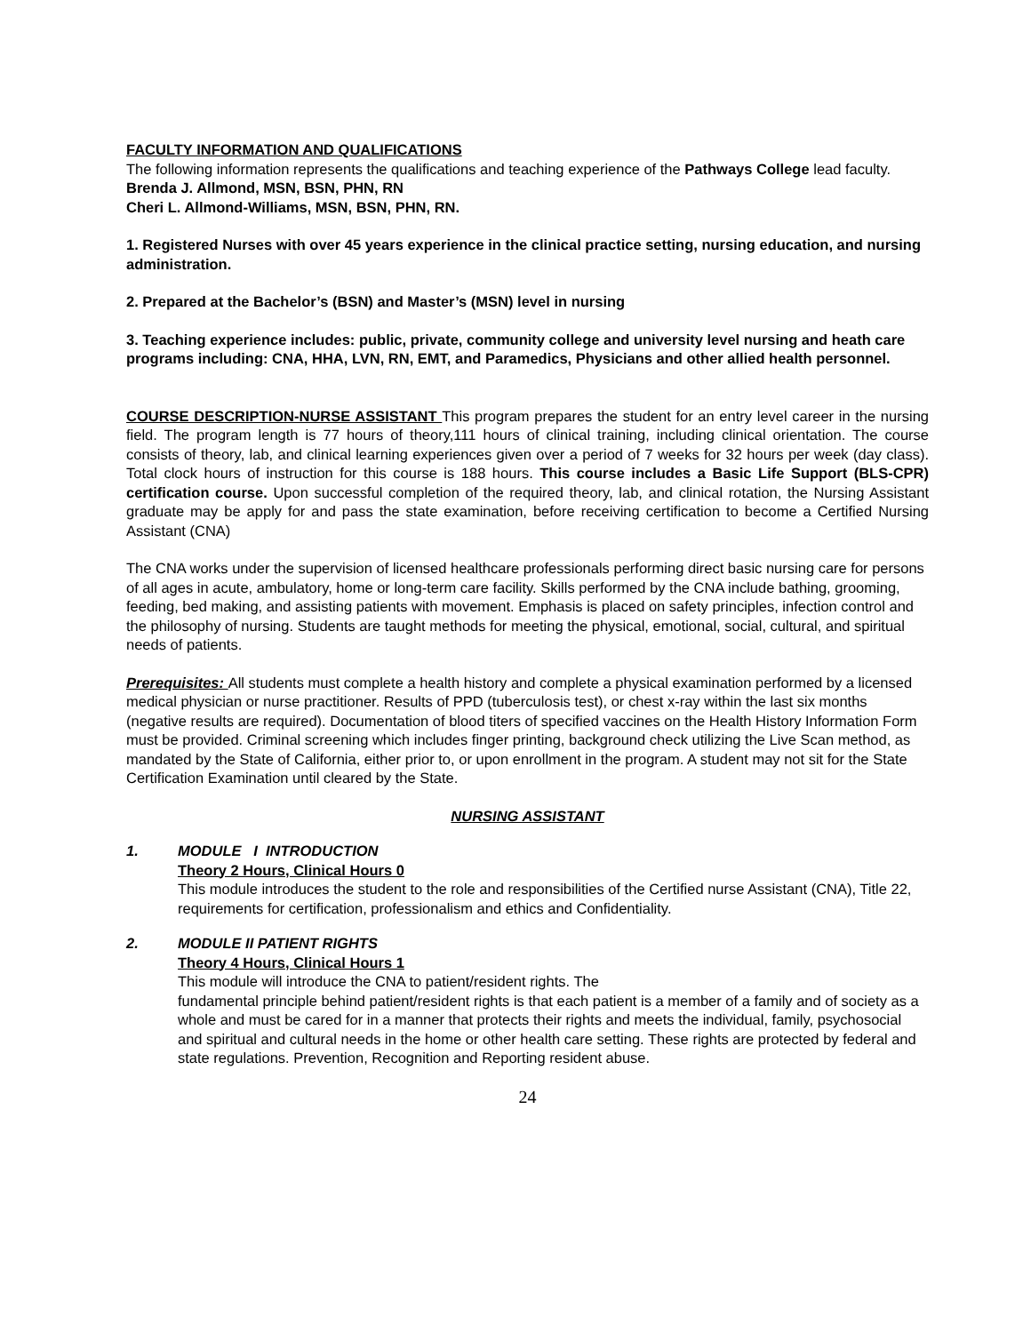FACULTY INFORMATION AND QUALIFICATIONS
The following information represents the qualifications and teaching experience of the Pathways College lead faculty.
Brenda J. Allmond, MSN, BSN, PHN, RN
Cheri L. Allmond-Williams, MSN, BSN, PHN, RN.
1. Registered Nurses with over 45 years experience in the clinical practice setting, nursing education, and nursing administration.
2. Prepared at the Bachelor’s (BSN) and Master’s (MSN) level in nursing
3. Teaching experience includes: public, private, community college and university level nursing and heath care programs including: CNA, HHA, LVN, RN, EMT, and Paramedics, Physicians and other allied health personnel.
COURSE DESCRIPTION-NURSE ASSISTANT This program prepares the student for an entry level career in the nursing field. The program length is 77 hours of theory,111 hours of clinical training, including clinical orientation. The course consists of theory, lab, and clinical learning experiences given over a period of 7 weeks for 32 hours per week (day class). Total clock hours of instruction for this course is 188 hours. This course includes a Basic Life Support (BLS-CPR) certification course. Upon successful completion of the required theory, lab, and clinical rotation, the Nursing Assistant graduate may be apply for and pass the state examination, before receiving certification to become a Certified Nursing Assistant (CNA)
The CNA works under the supervision of licensed healthcare professionals performing direct basic nursing care for persons of all ages in acute, ambulatory, home or long-term care facility. Skills performed by the CNA include bathing, grooming, feeding, bed making, and assisting patients with movement. Emphasis is placed on safety principles, infection control and the philosophy of nursing. Students are taught methods for meeting the physical, emotional, social, cultural, and spiritual needs of patients.
Prerequisites: All students must complete a health history and complete a physical examination performed by a licensed medical physician or nurse practitioner. Results of PPD (tuberculosis test), or chest x-ray within the last six months (negative results are required). Documentation of blood titers of specified vaccines on the Health History Information Form must be provided. Criminal screening which includes finger printing, background check utilizing the Live Scan method, as mandated by the State of California, either prior to, or upon enrollment in the program. A student may not sit for the State Certification Examination until cleared by the State.
NURSING ASSISTANT
1. MODULE I INTRODUCTION
Theory 2 Hours, Clinical Hours 0
This module introduces the student to the role and responsibilities of the Certified nurse Assistant (CNA), Title 22, requirements for certification, professionalism and ethics and Confidentiality.
2. MODULE II PATIENT RIGHTS
Theory 4 Hours, Clinical Hours 1
This module will introduce the CNA to patient/resident rights. The
fundamental principle behind patient/resident rights is that each patient is a member of a family and of society as a whole and must be cared for in a manner that protects their rights and meets the individual, family, psychosocial and spiritual and cultural needs in the home or other health care setting. These rights are protected by federal and state regulations. Prevention, Recognition and Reporting resident abuse.
24